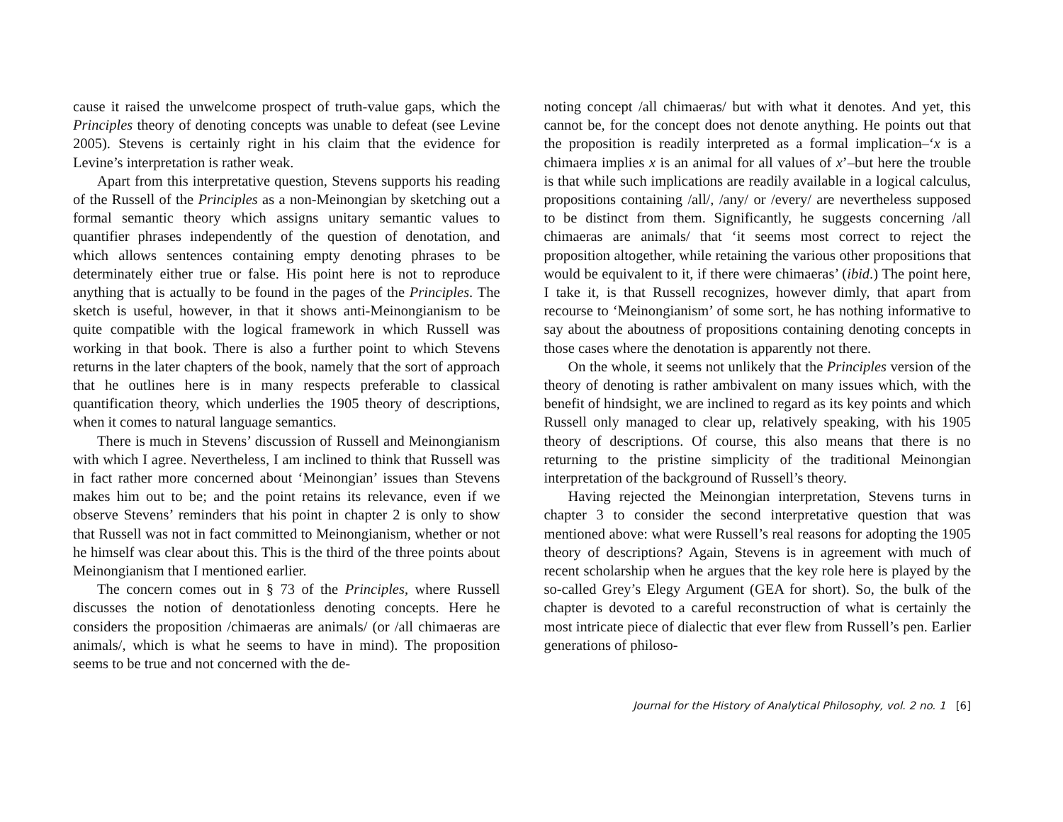cause it raised the unwelcome prospect of truth-value gaps, which the Principles theory of denoting concepts was unable to defeat (see Levine 2005). Stevens is certainly right in his claim that the evidence for Levine’s interpretation is rather weak.
Apart from this interpretative question, Stevens supports his reading of the Russell of the Principles as a non-Meinongian by sketching out a formal semantic theory which assigns unitary semantic values to quantifier phrases independently of the question of denotation, and which allows sentences containing empty denoting phrases to be determinately either true or false. His point here is not to reproduce anything that is actually to be found in the pages of the Principles. The sketch is useful, however, in that it shows anti-Meinongianism to be quite compatible with the logical framework in which Russell was working in that book. There is also a further point to which Stevens returns in the later chapters of the book, namely that the sort of approach that he outlines here is in many respects preferable to classical quantification theory, which underlies the 1905 theory of descriptions, when it comes to natural language semantics.
There is much in Stevens’ discussion of Russell and Meinongianism with which I agree. Nevertheless, I am inclined to think that Russell was in fact rather more concerned about ‘Meinongian’ issues than Stevens makes him out to be; and the point retains its relevance, even if we observe Stevens’ reminders that his point in chapter 2 is only to show that Russell was not in fact committed to Meinongianism, whether or not he himself was clear about this. This is the third of the three points about Meinongianism that I mentioned earlier.
The concern comes out in § 73 of the Principles, where Russell discusses the notion of denotationless denoting concepts. Here he considers the proposition /chimaeras are animals/ (or /all chimaeras are animals/, which is what he seems to have in mind). The proposition seems to be true and not concerned with the de-
noting concept /all chimaeras/ but with what it denotes. And yet, this cannot be, for the concept does not denote anything. He points out that the proposition is readily interpreted as a formal implication–‘x is a chimaera implies x is an animal for all values of x’–but here the trouble is that while such implications are readily available in a logical calculus, propositions containing /all/, /any/ or /every/ are nevertheless supposed to be distinct from them. Significantly, he suggests concerning /all chimaeras are animals/ that ‘it seems most correct to reject the proposition altogether, while retaining the various other propositions that would be equivalent to it, if there were chimaeras’ (ibid.) The point here, I take it, is that Russell recognizes, however dimly, that apart from recourse to ‘Meinongianism’ of some sort, he has nothing informative to say about the aboutness of propositions containing denoting concepts in those cases where the denotation is apparently not there.
On the whole, it seems not unlikely that the Principles version of the theory of denoting is rather ambivalent on many issues which, with the benefit of hindsight, we are inclined to regard as its key points and which Russell only managed to clear up, relatively speaking, with his 1905 theory of descriptions. Of course, this also means that there is no returning to the pristine simplicity of the traditional Meinongian interpretation of the background of Russell’s theory.
Having rejected the Meinongian interpretation, Stevens turns in chapter 3 to consider the second interpretative question that was mentioned above: what were Russell’s real reasons for adopting the 1905 theory of descriptions? Again, Stevens is in agreement with much of recent scholarship when he argues that the key role here is played by the so-called Grey’s Elegy Argument (GEA for short). So, the bulk of the chapter is devoted to a careful reconstruction of what is certainly the most intricate piece of dialectic that ever flew from Russell’s pen. Earlier generations of philoso-
Journal for the History of Analytical Philosophy, vol. 2 no. 1 [6]